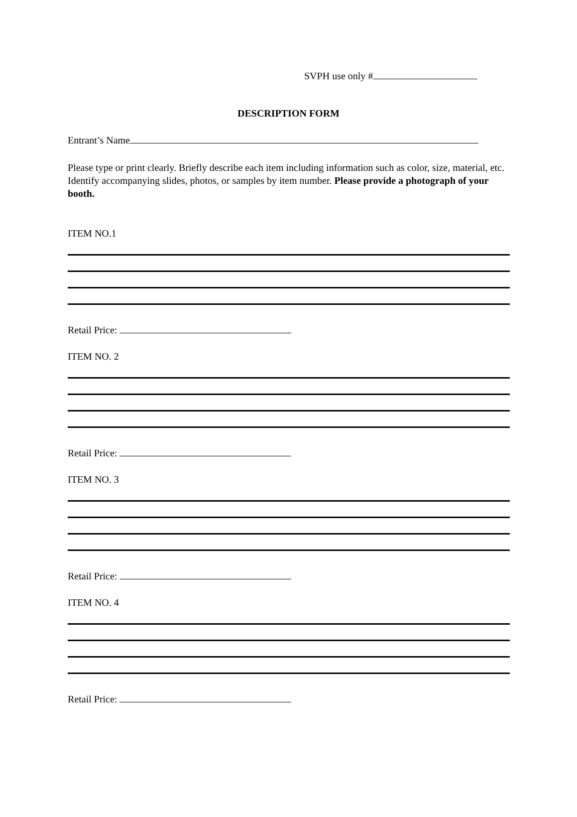SVPH use only #
DESCRIPTION FORM
Entrant’s Name
Please type or print clearly. Briefly describe each item including information such as color, size, material, etc. Identify accompanying slides, photos, or samples by item number. Please provide a photograph of your booth.
ITEM NO.1
Retail Price:
ITEM NO. 2
Retail Price:
ITEM NO. 3
Retail Price:
ITEM NO. 4
Retail Price: